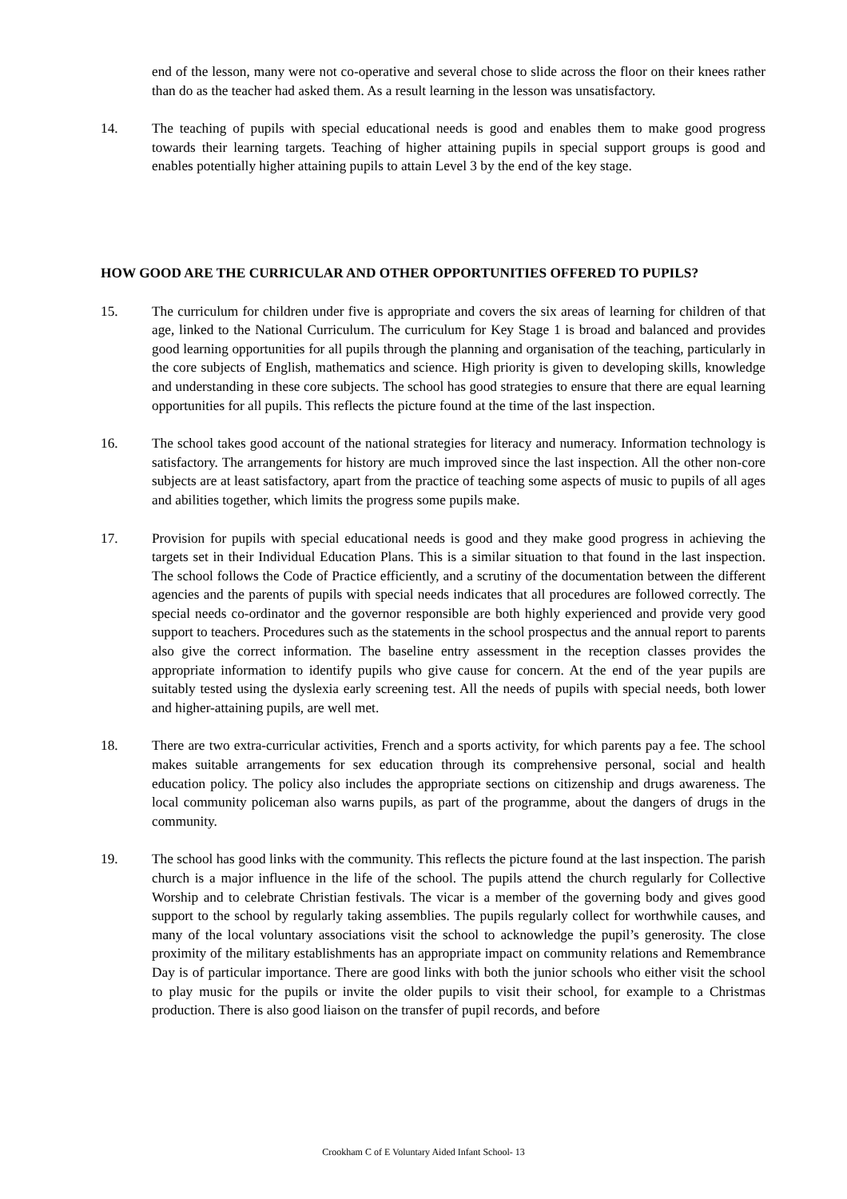end of the lesson, many were not co-operative and several chose to slide across the floor on their knees rather than do as the teacher had asked them. As a result learning in the lesson was unsatisfactory.
14. The teaching of pupils with special educational needs is good and enables them to make good progress towards their learning targets. Teaching of higher attaining pupils in special support groups is good and enables potentially higher attaining pupils to attain Level 3 by the end of the key stage.
HOW GOOD ARE THE CURRICULAR AND OTHER OPPORTUNITIES OFFERED TO PUPILS?
15. The curriculum for children under five is appropriate and covers the six areas of learning for children of that age, linked to the National Curriculum. The curriculum for Key Stage 1 is broad and balanced and provides good learning opportunities for all pupils through the planning and organisation of the teaching, particularly in the core subjects of English, mathematics and science. High priority is given to developing skills, knowledge and understanding in these core subjects. The school has good strategies to ensure that there are equal learning opportunities for all pupils. This reflects the picture found at the time of the last inspection.
16. The school takes good account of the national strategies for literacy and numeracy. Information technology is satisfactory. The arrangements for history are much improved since the last inspection. All the other non-core subjects are at least satisfactory, apart from the practice of teaching some aspects of music to pupils of all ages and abilities together, which limits the progress some pupils make.
17. Provision for pupils with special educational needs is good and they make good progress in achieving the targets set in their Individual Education Plans. This is a similar situation to that found in the last inspection. The school follows the Code of Practice efficiently, and a scrutiny of the documentation between the different agencies and the parents of pupils with special needs indicates that all procedures are followed correctly. The special needs co-ordinator and the governor responsible are both highly experienced and provide very good support to teachers. Procedures such as the statements in the school prospectus and the annual report to parents also give the correct information. The baseline entry assessment in the reception classes provides the appropriate information to identify pupils who give cause for concern. At the end of the year pupils are suitably tested using the dyslexia early screening test. All the needs of pupils with special needs, both lower and higher-attaining pupils, are well met.
18. There are two extra-curricular activities, French and a sports activity, for which parents pay a fee. The school makes suitable arrangements for sex education through its comprehensive personal, social and health education policy. The policy also includes the appropriate sections on citizenship and drugs awareness. The local community policeman also warns pupils, as part of the programme, about the dangers of drugs in the community.
19. The school has good links with the community. This reflects the picture found at the last inspection. The parish church is a major influence in the life of the school. The pupils attend the church regularly for Collective Worship and to celebrate Christian festivals. The vicar is a member of the governing body and gives good support to the school by regularly taking assemblies. The pupils regularly collect for worthwhile causes, and many of the local voluntary associations visit the school to acknowledge the pupil’s generosity. The close proximity of the military establishments has an appropriate impact on community relations and Remembrance Day is of particular importance. There are good links with both the junior schools who either visit the school to play music for the pupils or invite the older pupils to visit their school, for example to a Christmas production. There is also good liaison on the transfer of pupil records, and before
Crookham C of E Voluntary Aided Infant School- 13